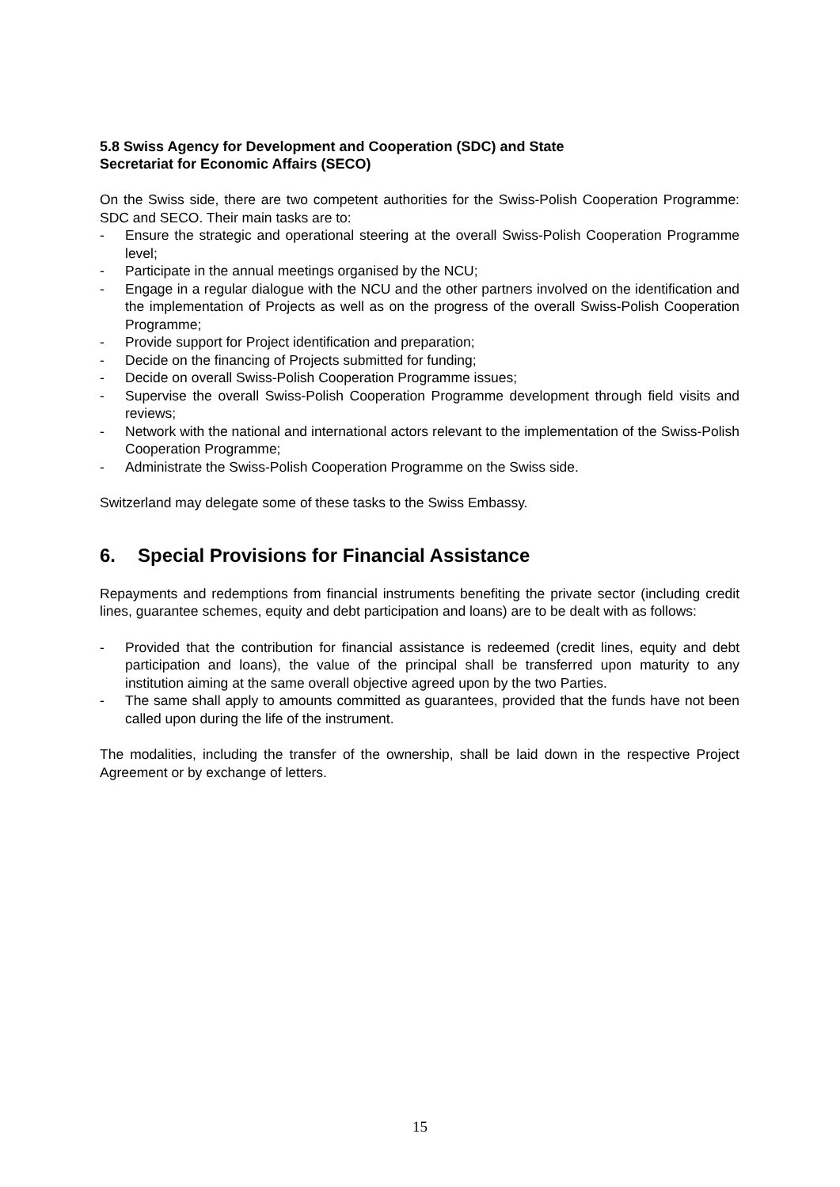5.8 Swiss Agency for Development and Cooperation (SDC) and State
Secretariat for Economic Affairs (SECO)
On the Swiss side, there are two competent authorities for the Swiss-Polish Cooperation Programme: SDC and SECO. Their main tasks are to:
- Ensure the strategic and operational steering at the overall Swiss-Polish Cooperation Programme level;
- Participate in the annual meetings organised by the NCU;
- Engage in a regular dialogue with the NCU and the other partners involved on the identification and the implementation of Projects as well as on the progress of the overall Swiss-Polish Cooperation Programme;
- Provide support for Project identification and preparation;
- Decide on the financing of Projects submitted for funding;
- Decide on overall Swiss-Polish Cooperation Programme issues;
- Supervise the overall Swiss-Polish Cooperation Programme development through field visits and reviews;
- Network with the national and international actors relevant to the implementation of the Swiss-Polish Cooperation Programme;
- Administrate the Swiss-Polish Cooperation Programme on the Swiss side.
Switzerland may delegate some of these tasks to the Swiss Embassy.
6. Special Provisions for Financial Assistance
Repayments and redemptions from financial instruments benefiting the private sector (including credit lines, guarantee schemes, equity and debt participation and loans) are to be dealt with as follows:
- Provided that the contribution for financial assistance is redeemed (credit lines, equity and debt participation and loans), the value of the principal shall be transferred upon maturity to any institution aiming at the same overall objective agreed upon by the two Parties.
- The same shall apply to amounts committed as guarantees, provided that the funds have not been called upon during the life of the instrument.
The modalities, including the transfer of the ownership, shall be laid down in the respective Project Agreement or by exchange of letters.
15